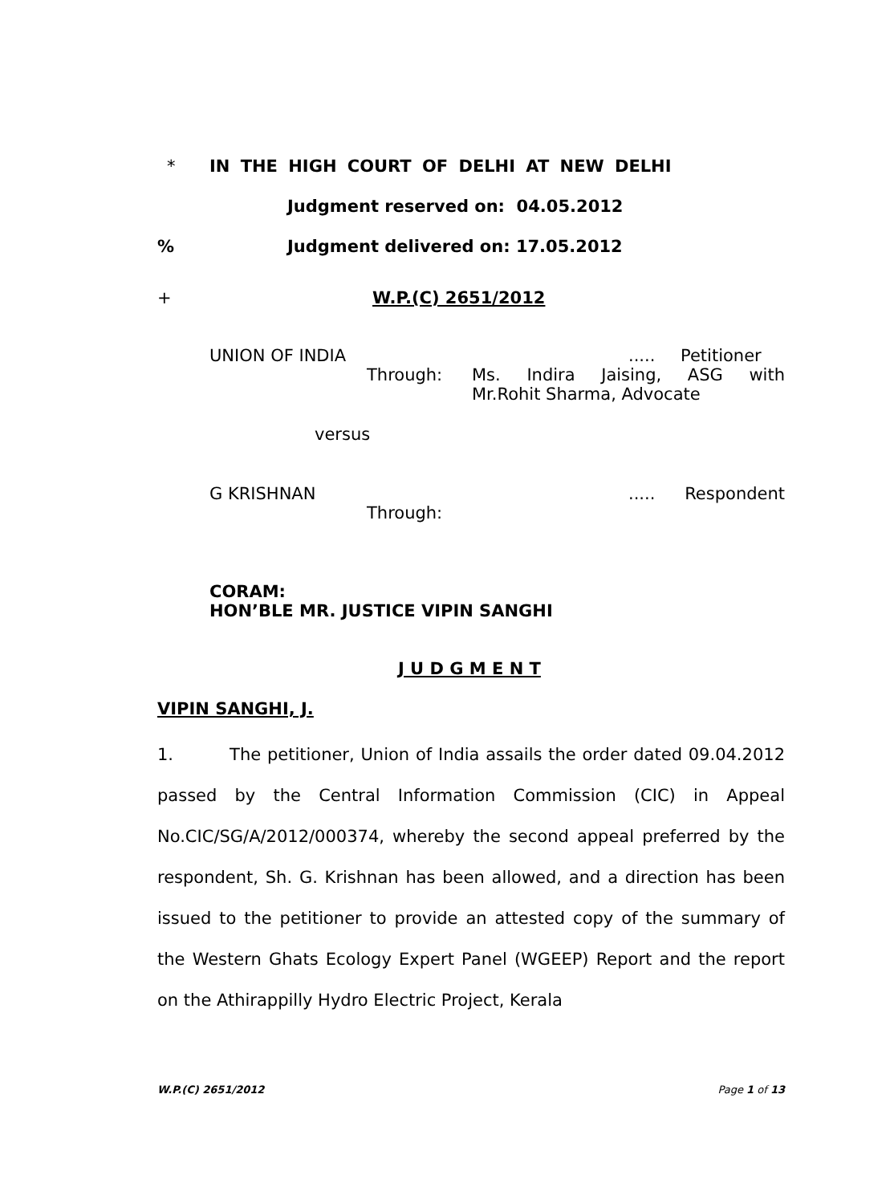* IN THE HIGH COURT OF DELHI AT NEW DELHI
Judgment reserved on: 04.05.2012
% Judgment delivered on: 17.05.2012
+ W.P.(C) 2651/2012
UNION OF INDIA..... Petitioner
Through: Ms. Indira Jaising, ASG with
Mr.Rohit Sharma, Advocate
versus
G KRISHNAN..... Respondent
Through:
CORAM:
HON’BLE MR. JUSTICE VIPIN SANGHI
J U D G M E N T
VIPIN SANGHI, J.
1. The petitioner, Union of India assails the order dated 09.04.2012 passed by the Central Information Commission (CIC) in Appeal No.CIC/SG/A/2012/000374, whereby the second appeal preferred by the respondent, Sh. G. Krishnan has been allowed, and a direction has been issued to the petitioner to provide an attested copy of the summary of the Western Ghats Ecology Expert Panel (WGEEP) Report and the report on the Athirappilly Hydro Electric Project, Kerala
W.P.(C) 2651/2012 Page 1 of 13